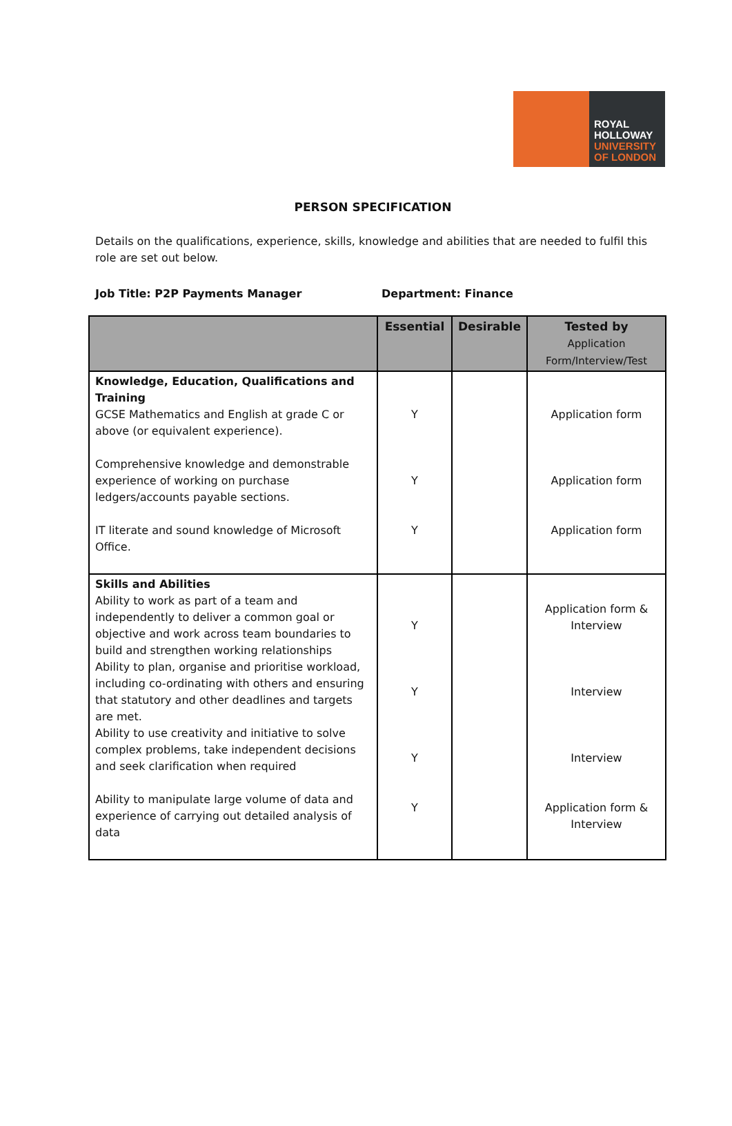ROYAL
HOLLOWAY
UNIVERSITY
OF LONDON
PERSON SPECIFICATION
Details on the qualifications, experience, skills, knowledge and abilities that are needed to fulfil this role are set out below.
Job Title: P2P Payments Manager Department: Finance
| | Essential | Desirable | Tested by Application Form/Interview/Test |
| --- | --- | --- | --- |
| Knowledge, Education, Qualifications and Training GCSE Mathematics and English at grade C or above (or equivalent experience). Comprehensive knowledge and demonstrable experience of working on purchase ledgers/accounts payable sections. IT literate and sound knowledge of Microsoft Office. | Y Y Y | | Application form Application form Application form |
| Skills and Abilities Ability to work as part of a team and independently to deliver a common goal or objective and work across team boundaries to build and strengthen working relationships Ability to plan, organise and prioritise workload, including co-ordinating with others and ensuring that statutory and other deadlines and targets are met. Ability to use creativity and initiative to solve complex problems, take independent decisions and seek clarification when required Ability to manipulate large volume of data and experience of carrying out detailed analysis of data | Y Y Y Y | | Application form & Interview Interview Interview Application form & Interview |